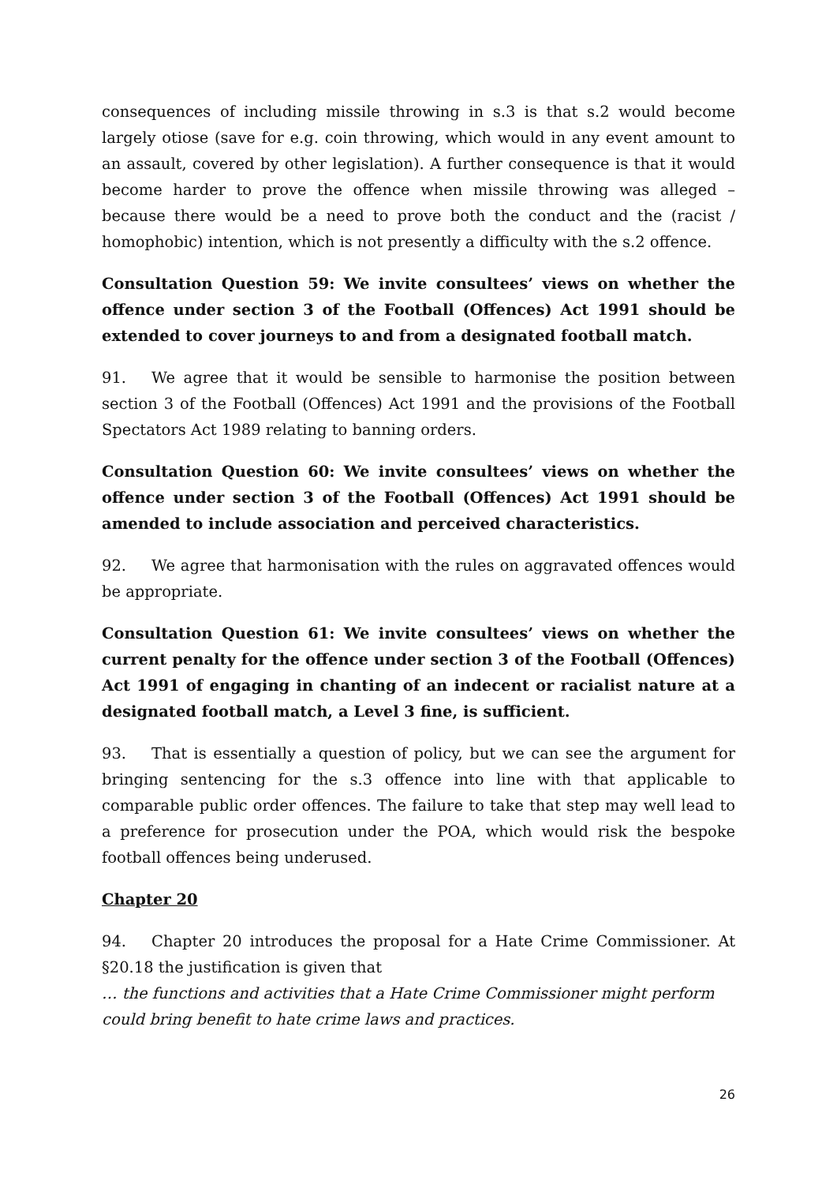consequences of including missile throwing in s.3 is that s.2 would become largely otiose (save for e.g. coin throwing, which would in any event amount to an assault, covered by other legislation). A further consequence is that it would become harder to prove the offence when missile throwing was alleged – because there would be a need to prove both the conduct and the (racist / homophobic) intention, which is not presently a difficulty with the s.2 offence.
Consultation Question 59: We invite consultees’ views on whether the offence under section 3 of the Football (Offences) Act 1991 should be extended to cover journeys to and from a designated football match.
91. We agree that it would be sensible to harmonise the position between section 3 of the Football (Offences) Act 1991 and the provisions of the Football Spectators Act 1989 relating to banning orders.
Consultation Question 60: We invite consultees’ views on whether the offence under section 3 of the Football (Offences) Act 1991 should be amended to include association and perceived characteristics.
92. We agree that harmonisation with the rules on aggravated offences would be appropriate.
Consultation Question 61: We invite consultees’ views on whether the current penalty for the offence under section 3 of the Football (Offences) Act 1991 of engaging in chanting of an indecent or racialist nature at a designated football match, a Level 3 fine, is sufficient.
93. That is essentially a question of policy, but we can see the argument for bringing sentencing for the s.3 offence into line with that applicable to comparable public order offences. The failure to take that step may well lead to a preference for prosecution under the POA, which would risk the bespoke football offences being underused.
Chapter 20
94. Chapter 20 introduces the proposal for a Hate Crime Commissioner. At §20.18 the justification is given that
… the functions and activities that a Hate Crime Commissioner might perform could bring benefit to hate crime laws and practices.
26